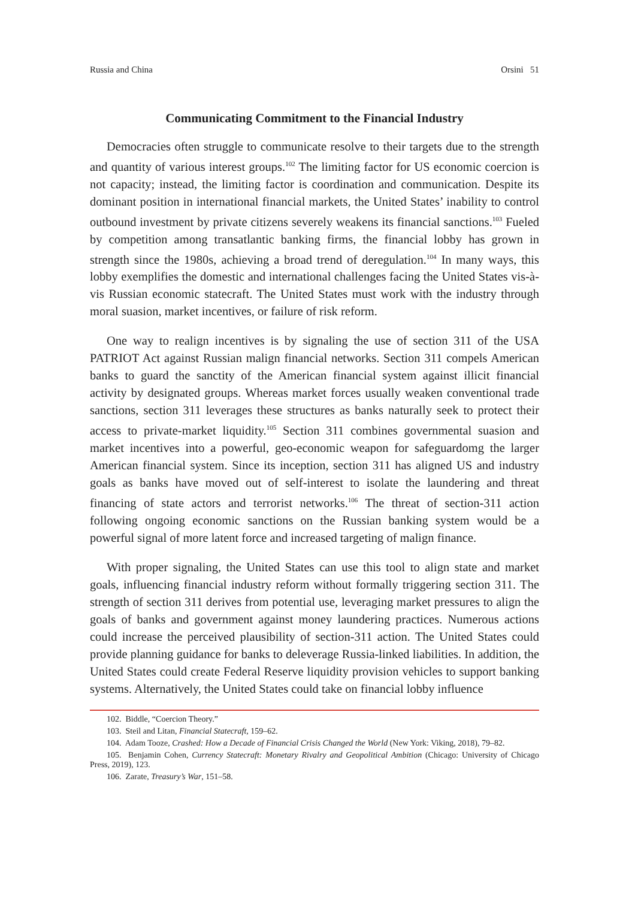Russia and China Orsini 51
Communicating Commitment to the Financial Industry
Democracies often struggle to communicate resolve to their targets due to the strength and quantity of various interest groups.<sup>102</sup> The limiting factor for US economic coercion is not capacity; instead, the limiting factor is coordination and communication. Despite its dominant position in international financial markets, the United States’ inability to control outbound investment by private citizens severely weakens its financial sanctions.<sup>103</sup> Fueled by competition among transatlantic banking firms, the financial lobby has grown in strength since the 1980s, achieving a broad trend of deregulation.<sup>104</sup> In many ways, this lobby exemplifies the domestic and international challenges facing the United States vis-à-vis Russian economic statecraft. The United States must work with the industry through moral suasion, market incentives, or failure of risk reform.
One way to realign incentives is by signaling the use of section 311 of the USA PATRIOT Act against Russian malign financial networks. Section 311 compels American banks to guard the sanctity of the American financial system against illicit financial activity by designated groups. Whereas market forces usually weaken conventional trade sanctions, section 311 leverages these structures as banks naturally seek to protect their access to private-market liquidity.<sup>105</sup> Section 311 combines governmental suasion and market incentives into a powerful, geo-economic weapon for safeguardomg the larger American financial system. Since its inception, section 311 has aligned US and industry goals as banks have moved out of self-interest to isolate the laundering and threat financing of state actors and terrorist networks.<sup>106</sup> The threat of section-311 action following ongoing economic sanctions on the Russian banking system would be a powerful signal of more latent force and increased targeting of malign finance.
With proper signaling, the United States can use this tool to align state and market goals, influencing financial industry reform without formally triggering section 311. The strength of section 311 derives from potential use, leveraging market pressures to align the goals of banks and government against money laundering practices. Numerous actions could increase the perceived plausibility of section-311 action. The United States could provide planning guidance for banks to deleverage Russia-linked liabilities. In addition, the United States could create Federal Reserve liquidity provision vehicles to support banking systems. Alternatively, the United States could take on financial lobby influence
102. Biddle, “Coercion Theory.”
103. Steil and Litan, Financial Statecraft, 159–62.
104. Adam Tooze, Crashed: How a Decade of Financial Crisis Changed the World (New York: Viking, 2018), 79–82.
105. Benjamin Cohen, Currency Statecraft: Monetary Rivalry and Geopolitical Ambition (Chicago: University of Chicago Press, 2019), 123.
106. Zarate, Treasury’s War, 151–58.